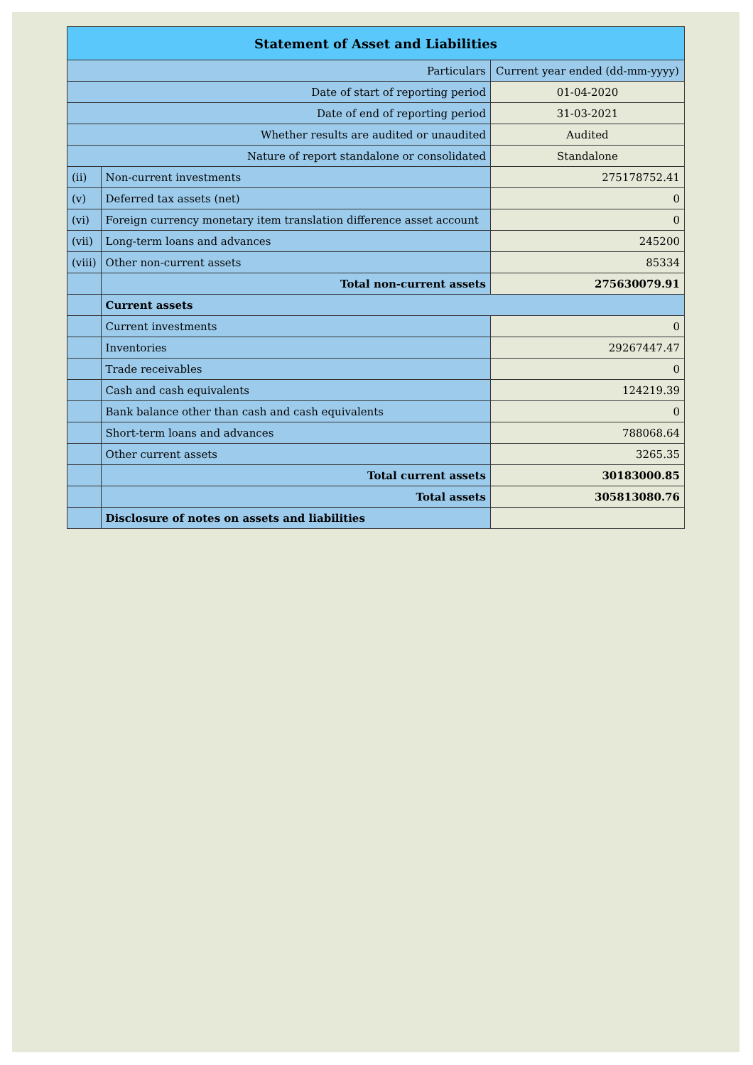| Statement of Asset and Liabilities | | |
| --- | --- | --- |
| Particulars | | Current year ended (dd-mm-yyyy) |
| Date of start of reporting period | | 01-04-2020 |
| Date of end of reporting period | | 31-03-2021 |
| Whether results are audited or unaudited | | Audited |
| Nature of report standalone or consolidated | | Standalone |
| (ii) | Non-current investments | 275178752.41 |
| (v) | Deferred tax assets (net) | 0 |
| (vi) | Foreign currency monetary item translation difference asset account | 0 |
| (vii) | Long-term loans and advances | 245200 |
| (viii) | Other non-current assets | 85334 |
| | Total non-current assets | 275630079.91 |
| | Current assets | |
| | Current investments | 0 |
| | Inventories | 29267447.47 |
| | Trade receivables | 0 |
| | Cash and cash equivalents | 124219.39 |
| | Bank balance other than cash and cash equivalents | 0 |
| | Short-term loans and advances | 788068.64 |
| | Other current assets | 3265.35 |
| | Total current assets | 30183000.85 |
| | Total assets | 305813080.76 |
| | Disclosure of notes on assets and liabilities | |